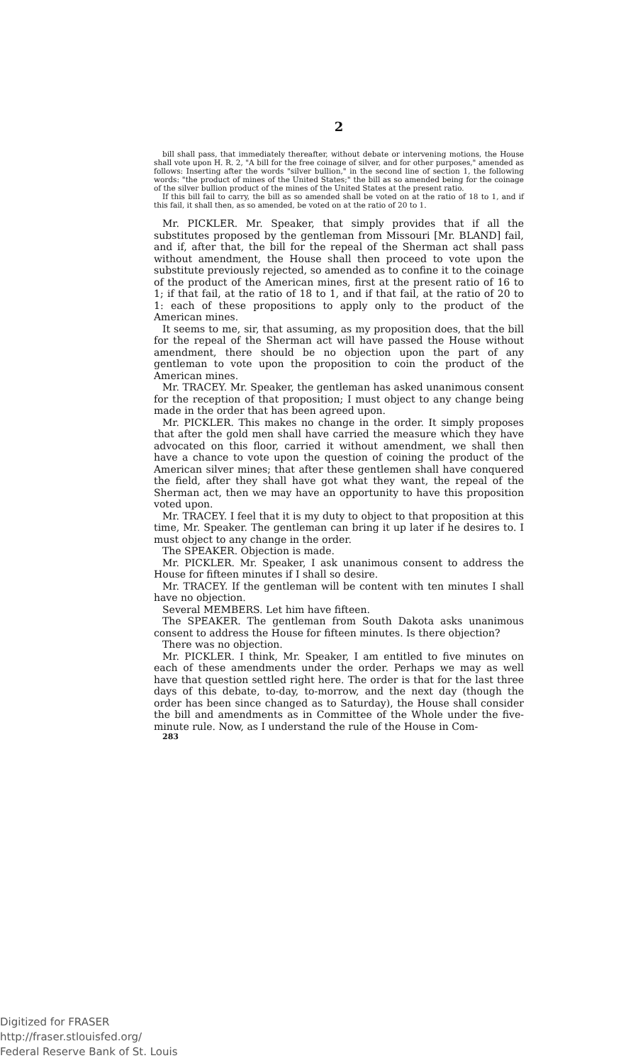2
bill shall pass, that immediately thereafter, without debate or intervening motions, the House shall vote upon H. R. 2, "A bill for the free coinage of silver, and for other purposes," amended as follows: Inserting after the words "silver bullion," in the second line of section 1, the following words: "the product of mines of the United States;" the bill as so amended being for the coinage of the silver bullion product of the mines of the United States at the present ratio.
If this bill fail to carry, the bill as so amended shall be voted on at the ratio of 18 to 1, and if this fail, it shall then, as so amended, be voted on at the ratio of 20 to 1.
Mr. PICKLER. Mr. Speaker, that simply provides that if all the substitutes proposed by the gentleman from Missouri [Mr. BLAND] fail, and if, after that, the bill for the repeal of the Sherman act shall pass without amendment, the House shall then proceed to vote upon the substitute previously rejected, so amended as to confine it to the coinage of the product of the American mines, first at the present ratio of 16 to 1; if that fail, at the ratio of 18 to 1, and if that fail, at the ratio of 20 to 1: each of these propositions to apply only to the product of the American mines.
It seems to me, sir, that assuming, as my proposition does, that the bill for the repeal of the Sherman act will have passed the House without amendment, there should be no objection upon the part of any gentleman to vote upon the proposition to coin the product of the American mines.
Mr. TRACEY. Mr. Speaker, the gentleman has asked unanimous consent for the reception of that proposition; I must object to any change being made in the order that has been agreed upon.
Mr. PICKLER. This makes no change in the order. It simply proposes that after the gold men shall have carried the measure which they have advocated on this floor, carried it without amendment, we shall then have a chance to vote upon the question of coining the product of the American silver mines; that after these gentlemen shall have conquered the field, after they shall have got what they want, the repeal of the Sherman act, then we may have an opportunity to have this proposition voted upon.
Mr. TRACEY. I feel that it is my duty to object to that proposition at this time, Mr. Speaker. The gentleman can bring it up later if he desires to. I must object to any change in the order.
The SPEAKER. Objection is made.
Mr. PICKLER. Mr. Speaker, I ask unanimous consent to address the House for fifteen minutes if I shall so desire.
Mr. TRACEY. If the gentleman will be content with ten minutes I shall have no objection.
Several MEMBERS. Let him have fifteen.
The SPEAKER. The gentleman from South Dakota asks unanimous consent to address the House for fifteen minutes. Is there objection?
There was no objection.
Mr. PICKLER. I think, Mr. Speaker, I am entitled to five minutes on each of these amendments under the order. Perhaps we may as well have that question settled right here. The order is that for the last three days of this debate, to-day, to-morrow, and the next day (though the order has been since changed as to Saturday), the House shall consider the bill and amendments as in Committee of the Whole under the five-minute rule. Now, as I understand the rule of the House in Com-
283
Digitized for FRASER
http://fraser.stlouisfed.org/
Federal Reserve Bank of St. Louis